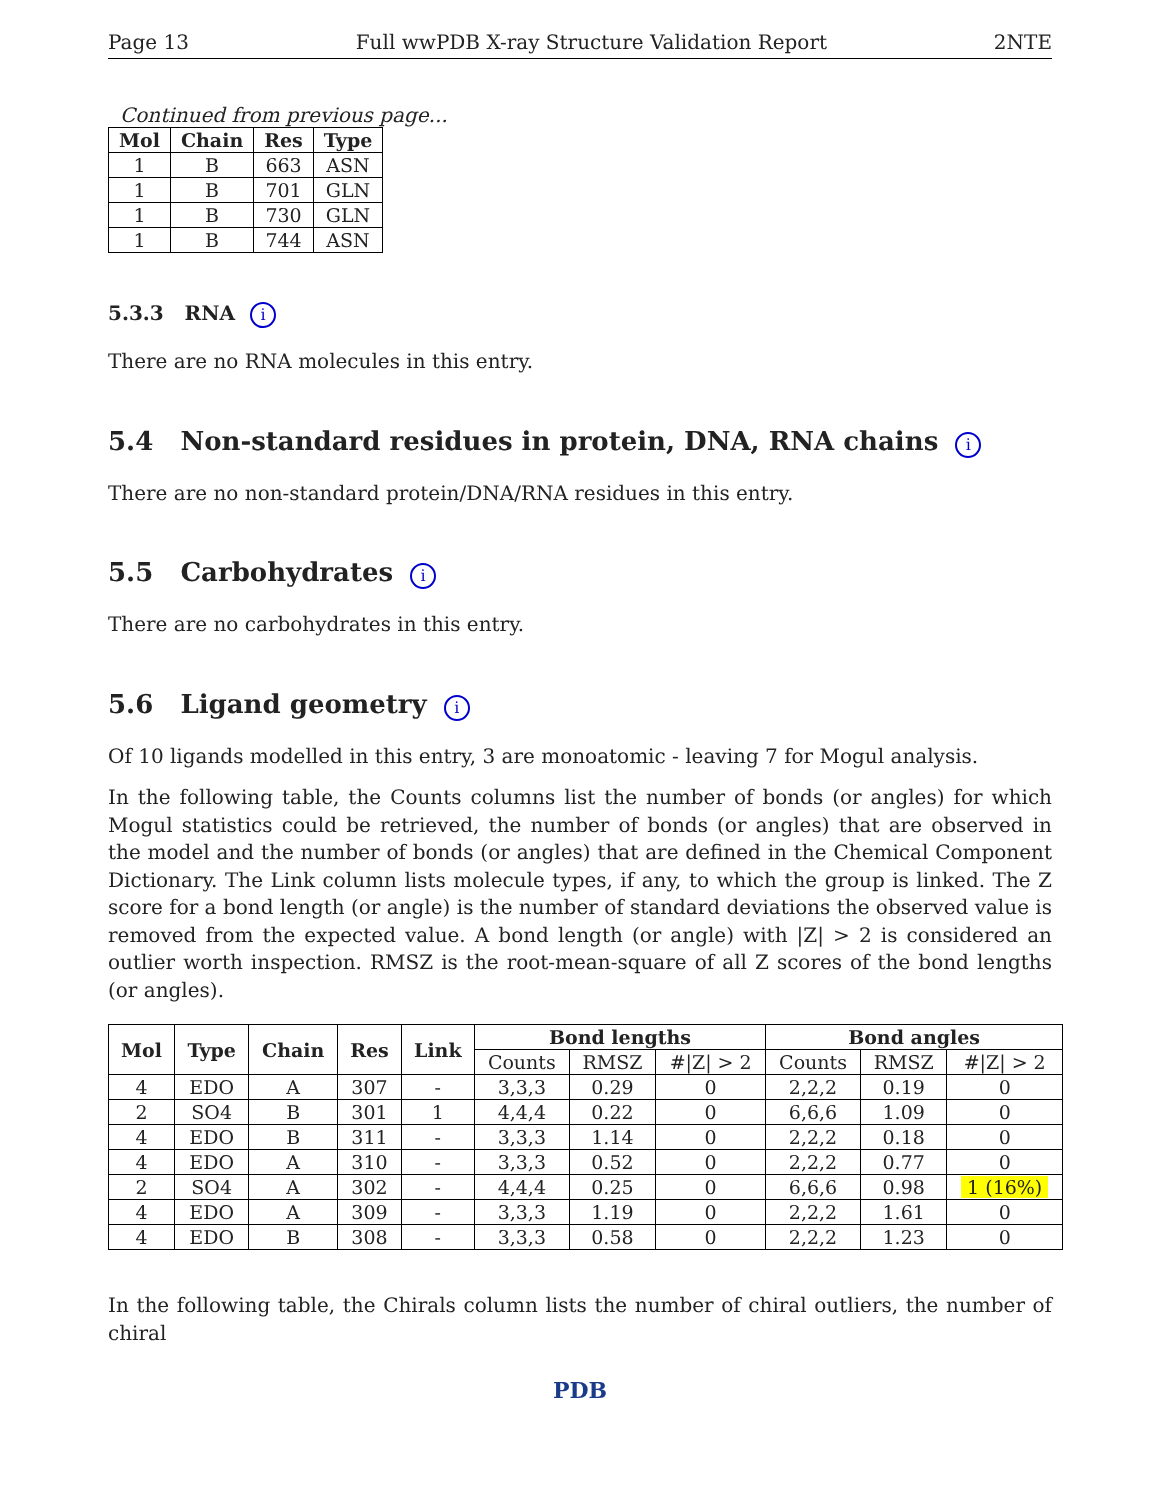Page 13 Full wwPDB X-ray Structure Validation Report 2NTE
Continued from previous page...
| Mol | Chain | Res | Type |
| --- | --- | --- | --- |
| 1 | B | 663 | ASN |
| 1 | B | 701 | GLN |
| 1 | B | 730 | GLN |
| 1 | B | 744 | ASN |
5.3.3 RNA i
There are no RNA molecules in this entry.
5.4 Non-standard residues in protein, DNA, RNA chains i
There are no non-standard protein/DNA/RNA residues in this entry.
5.5 Carbohydrates i
There are no carbohydrates in this entry.
5.6 Ligand geometry i
Of 10 ligands modelled in this entry, 3 are monoatomic - leaving 7 for Mogul analysis.
In the following table, the Counts columns list the number of bonds (or angles) for which Mogul statistics could be retrieved, the number of bonds (or angles) that are observed in the model and the number of bonds (or angles) that are defined in the Chemical Component Dictionary. The Link column lists molecule types, if any, to which the group is linked. The Z score for a bond length (or angle) is the number of standard deviations the observed value is removed from the expected value. A bond length (or angle) with |Z| > 2 is considered an outlier worth inspection. RMSZ is the root-mean-square of all Z scores of the bond lengths (or angles).
| Mol | Type | Chain | Res | Link | Bond lengths | | | Bond angles | | |
| --- | --- | --- | --- | --- | --- | --- | --- | --- | --- | --- |
| | | | | | Counts | RMSZ | #/Z/ > 2 | Counts | RMSZ | #/Z/ > 2 |
| 4 | EDO | A | 307 | - | 3,3,3 | 0.29 | 0 | 2,2,2 | 0.19 | 0 |
| 2 | SO4 | B | 301 | 1 | 4,4,4 | 0.22 | 0 | 6,6,6 | 1.09 | 0 |
| 4 | EDO | B | 311 | - | 3,3,3 | 1.14 | 0 | 2,2,2 | 0.18 | 0 |
| 4 | EDO | A | 310 | - | 3,3,3 | 0.52 | 0 | 2,2,2 | 0.77 | 0 |
| 2 | SO4 | A | 302 | - | 4,4,4 | 0.25 | 0 | 6,6,6 | 0.98 | 1 (16%) |
| 4 | EDO | A | 309 | - | 3,3,3 | 1.19 | 0 | 2,2,2 | 1.61 | 0 |
| 4 | EDO | B | 308 | - | 3,3,3 | 0.58 | 0 | 2,2,2 | 1.23 | 0 |
In the following table, the Chirals column lists the number of chiral outliers, the number of chiral
PDB